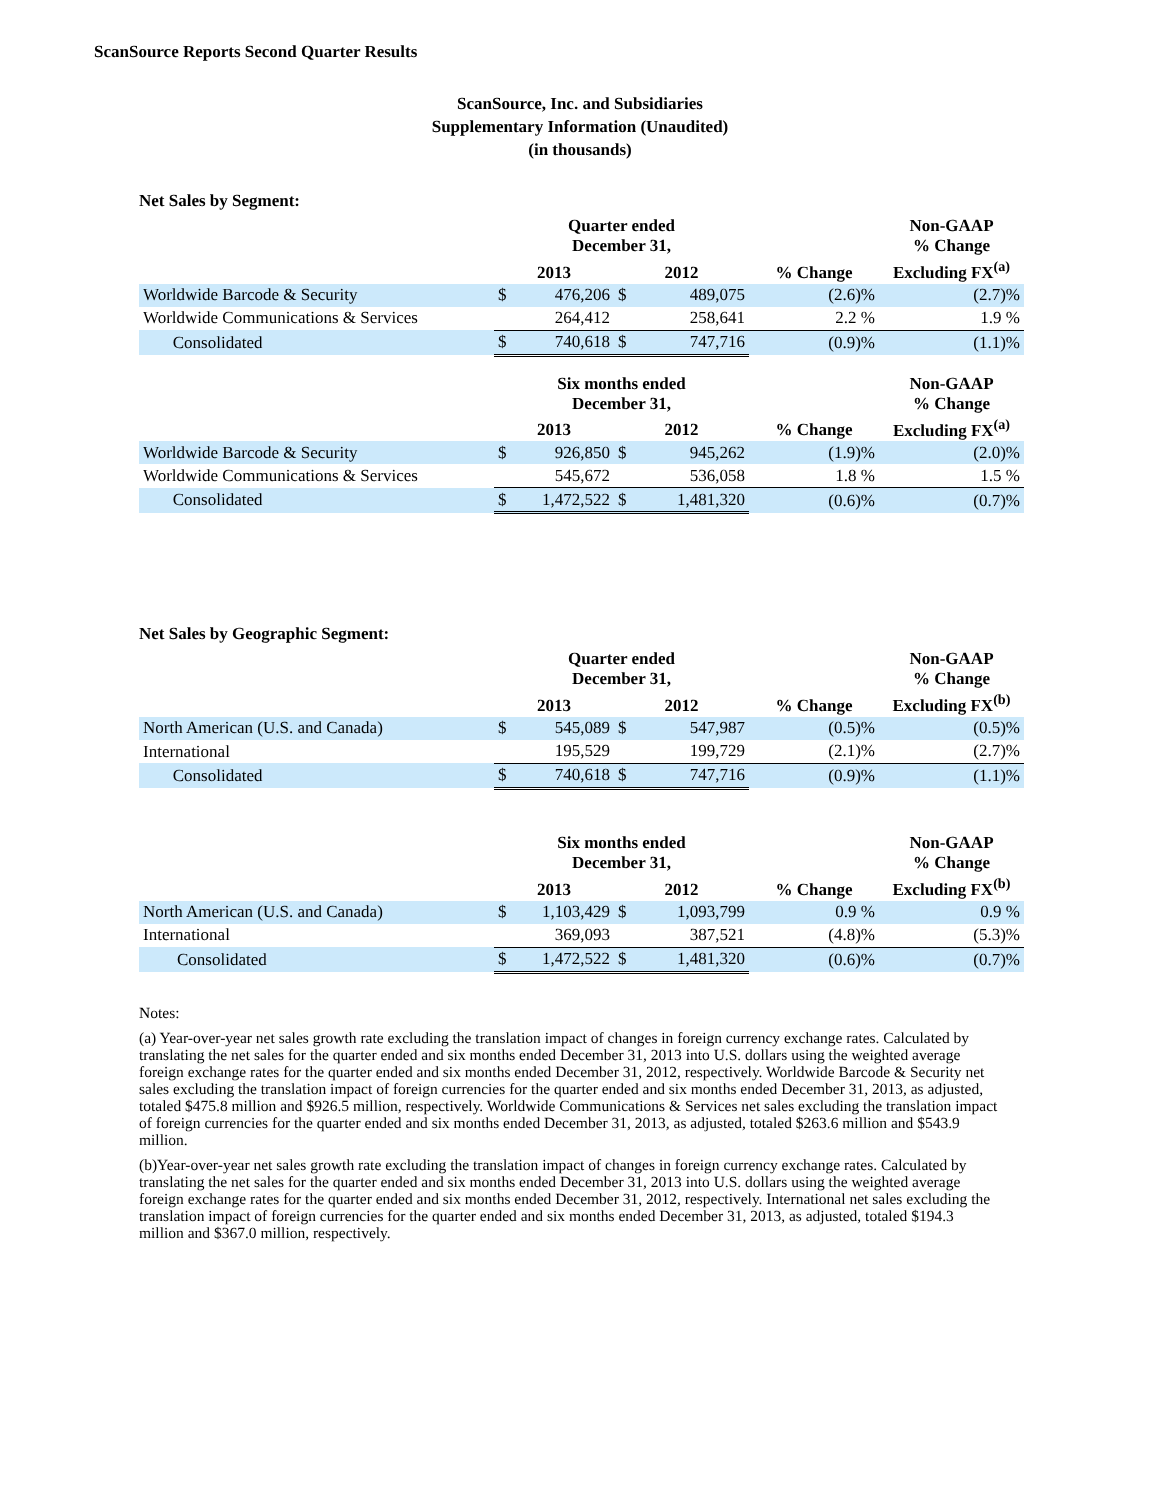ScanSource Reports Second Quarter Results
ScanSource, Inc. and Subsidiaries
Supplementary Information (Unaudited)
(in thousands)
Net Sales by Segment:
| | Quarter ended December 31, | | | | | Non-GAAP % Change |
| --- | --- | --- | --- | --- | --- | --- |
| | 2013 | | 2012 | | % Change | Excluding FX<sup>(a)</sup> |
| Worldwide Barcode & Security | $ | 476,206 | $ | 489,075 | (2.6)% | (2.7)% |
| Worldwide Communications & Services | | 264,412 | | 258,641 | 2.2 % | 1.9 % |
| Consolidated | $ | 740,618 | $ | 747,716 | (0.9)% | (1.1)% |
| | Six months ended December 31, | | | | | Non-GAAP % Change |
| | 2013 | | 2012 | | % Change | Excluding FX<sup>(a)</sup> |
| Worldwide Barcode & Security | $ | 926,850 | $ | 945,262 | (1.9)% | (2.0)% |
| Worldwide Communications & Services | | 545,672 | | 536,058 | 1.8 % | 1.5 % |
| Consolidated | $ | 1,472,522 | $ | 1,481,320 | (0.6)% | (0.7)% |
Net Sales by Geographic Segment:
| | Quarter ended December 31, | | | | | Non-GAAP % Change |
| --- | --- | --- | --- | --- | --- | --- |
| | 2013 | | 2012 | | % Change | Excluding FX<sup>(b)</sup> |
| North American (U.S. and Canada) | $ | 545,089 | $ | 547,987 | (0.5)% | (0.5)% |
| International | | 195,529 | | 199,729 | (2.1)% | (2.7)% |
| Consolidated | $ | 740,618 | $ | 747,716 | (0.9)% | (1.1)% |
| | Six months ended December 31, | | | | | Non-GAAP % Change |
| | 2013 | | 2012 | | % Change | Excluding FX<sup>(b)</sup> |
| North American (U.S. and Canada) | $ | 1,103,429 | $ | 1,093,799 | 0.9 % | 0.9 % |
| International | | 369,093 | | 387,521 | (4.8)% | (5.3)% |
| Consolidated | $ | 1,472,522 | $ | 1,481,320 | (0.6)% | (0.7)% |
Notes:
(a) Year-over-year net sales growth rate excluding the translation impact of changes in foreign currency exchange rates. Calculated by translating the net sales for the quarter ended and six months ended December 31, 2013 into U.S. dollars using the weighted average foreign exchange rates for the quarter ended and six months ended December 31, 2012, respectively. Worldwide Barcode & Security net sales excluding the translation impact of foreign currencies for the quarter ended and six months ended December 31, 2013, as adjusted, totaled $475.8 million and $926.5 million, respectively. Worldwide Communications & Services net sales excluding the translation impact of foreign currencies for the quarter ended and six months ended December 31, 2013, as adjusted, totaled $263.6 million and $543.9 million.
(b)Year-over-year net sales growth rate excluding the translation impact of changes in foreign currency exchange rates. Calculated by translating the net sales for the quarter ended and six months ended December 31, 2013 into U.S. dollars using the weighted average foreign exchange rates for the quarter ended and six months ended December 31, 2012, respectively. International net sales excluding the translation impact of foreign currencies for the quarter ended and six months ended December 31, 2013, as adjusted, totaled $194.3 million and $367.0 million, respectively.